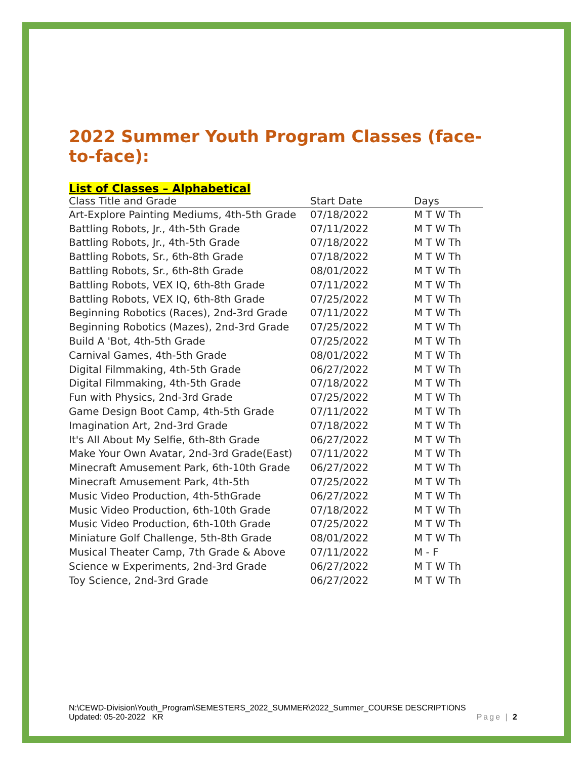2022 Summer Youth Program Classes (face-to-face):
List of Classes – Alphabetical
| Class Title and Grade | Start Date | Days |
| --- | --- | --- |
| Art-Explore Painting Mediums, 4th-5th Grade | 07/18/2022 | M T W Th |
| Battling Robots, Jr., 4th-5th Grade | 07/11/2022 | M T W Th |
| Battling Robots, Jr., 4th-5th Grade | 07/18/2022 | M T W Th |
| Battling Robots, Sr., 6th-8th Grade | 07/18/2022 | M T W Th |
| Battling Robots, Sr., 6th-8th Grade | 08/01/2022 | M T W Th |
| Battling Robots, VEX IQ, 6th-8th Grade | 07/11/2022 | M T W Th |
| Battling Robots, VEX IQ, 6th-8th Grade | 07/25/2022 | M T W Th |
| Beginning Robotics (Races), 2nd-3rd Grade | 07/11/2022 | M T W Th |
| Beginning Robotics (Mazes), 2nd-3rd Grade | 07/25/2022 | M T W Th |
| Build A 'Bot, 4th-5th Grade | 07/25/2022 | M T W Th |
| Carnival Games, 4th-5th Grade | 08/01/2022 | M T W Th |
| Digital Filmmaking, 4th-5th Grade | 06/27/2022 | M T W Th |
| Digital Filmmaking, 4th-5th Grade | 07/18/2022 | M T W Th |
| Fun with Physics, 2nd-3rd Grade | 07/25/2022 | M T W Th |
| Game Design Boot Camp, 4th-5th Grade | 07/11/2022 | M T W Th |
| Imagination Art, 2nd-3rd Grade | 07/18/2022 | M T W Th |
| It's All About My Selfie, 6th-8th Grade | 06/27/2022 | M T W Th |
| Make Your Own Avatar, 2nd-3rd Grade(East) | 07/11/2022 | M T W Th |
| Minecraft Amusement Park, 6th-10th Grade | 06/27/2022 | M T W Th |
| Minecraft Amusement Park, 4th-5th | 07/25/2022 | M T W Th |
| Music Video Production, 4th-5thGrade | 06/27/2022 | M T W Th |
| Music Video Production, 6th-10th Grade | 07/18/2022 | M T W Th |
| Music Video Production, 6th-10th Grade | 07/25/2022 | M T W Th |
| Miniature Golf Challenge, 5th-8th Grade | 08/01/2022 | M T W Th |
| Musical Theater Camp, 7th Grade & Above | 07/11/2022 | M - F |
| Science w Experiments, 2nd-3rd Grade | 06/27/2022 | M T W Th |
| Toy Science, 2nd-3rd Grade | 06/27/2022 | M T W Th |
N:\CEWD-Division\Youth_Program\SEMESTERS_2022_SUMMER\2022_Summer_COURSE DESCRIPTIONS
Updated: 05-20-2022 KR Page | 2